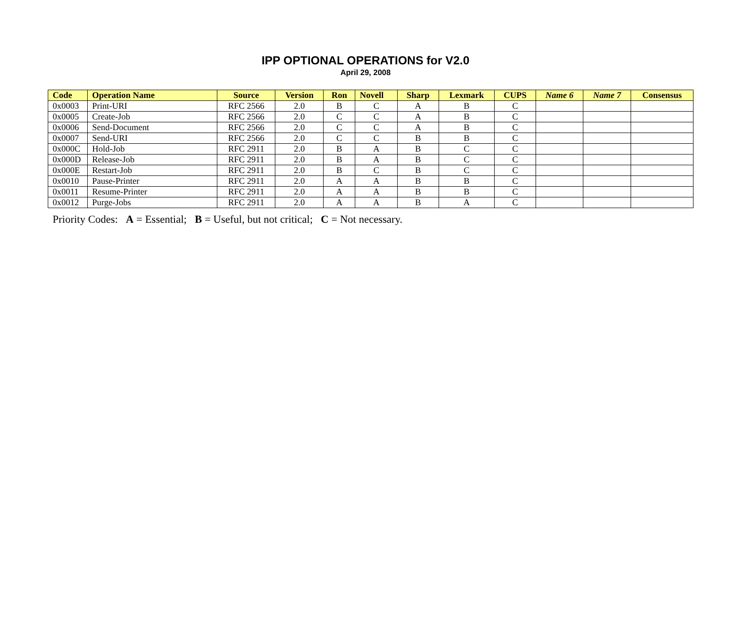IPP OPTIONAL OPERATIONS for V2.0
April 29, 2008
| Code | Operation Name | Source | Version | Ron | Novell | Sharp | Lexmark | CUPS | Name 6 | Name 7 | Consensus |
| --- | --- | --- | --- | --- | --- | --- | --- | --- | --- | --- | --- |
| 0x0003 | Print-URI | RFC 2566 | 2.0 | B | C | A | B | C | | | |
| 0x0005 | Create-Job | RFC 2566 | 2.0 | C | C | A | B | C | | | |
| 0x0006 | Send-Document | RFC 2566 | 2.0 | C | C | A | B | C | | | |
| 0x0007 | Send-URI | RFC 2566 | 2.0 | C | C | B | B | C | | | |
| 0x000C | Hold-Job | RFC 2911 | 2.0 | B | A | B | C | C | | | |
| 0x000D | Release-Job | RFC 2911 | 2.0 | B | A | B | C | C | | | |
| 0x000E | Restart-Job | RFC 2911 | 2.0 | B | C | B | C | C | | | |
| 0x0010 | Pause-Printer | RFC 2911 | 2.0 | A | A | B | B | C | | | |
| 0x0011 | Resume-Printer | RFC 2911 | 2.0 | A | A | B | B | C | | | |
| 0x0012 | Purge-Jobs | RFC 2911 | 2.0 | A | A | B | A | C | | | |
Priority Codes: A = Essential; B = Useful, but not critical; C = Not necessary.